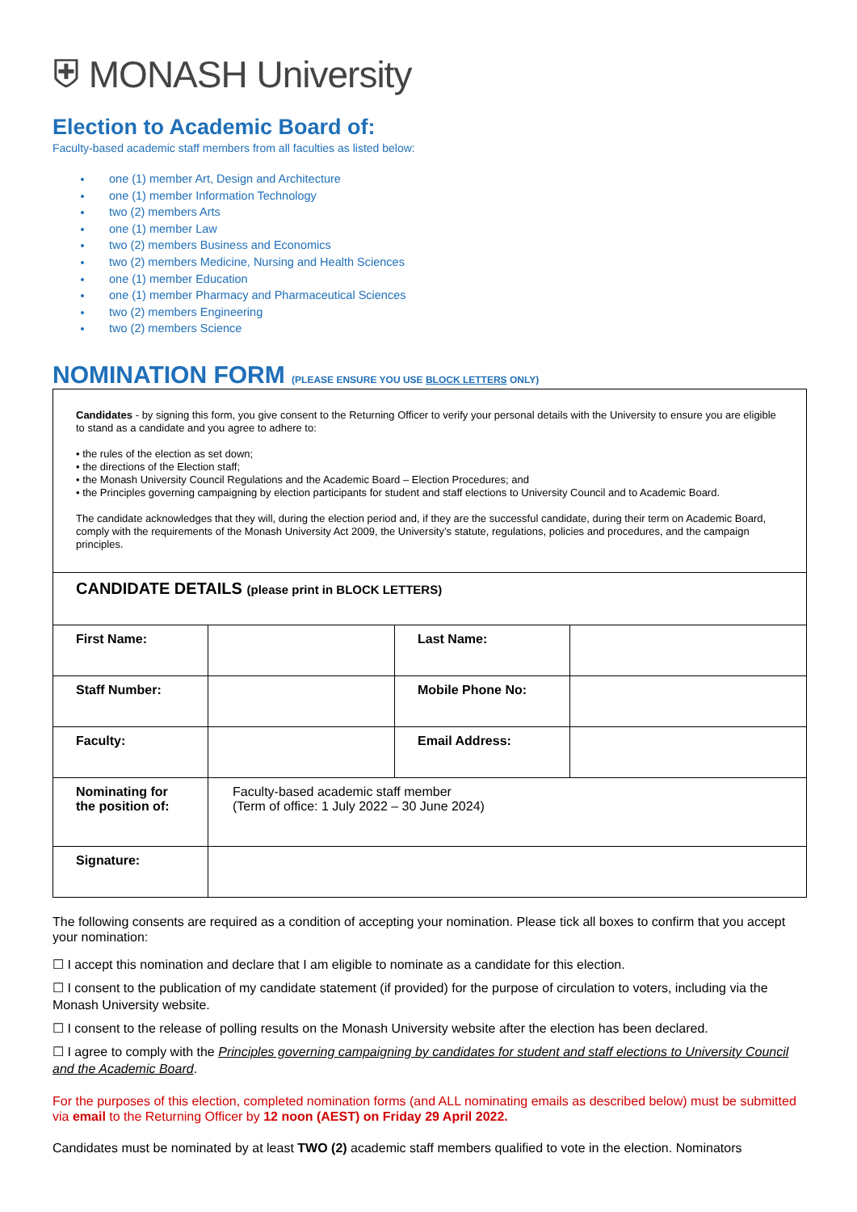⛨ MONASH University
Election to Academic Board of:
Faculty-based academic staff members from all faculties as listed below:
one (1) member Art, Design and Architecture
one (1) member Information Technology
two (2) members Arts
one (1) member Law
two (2) members Business and Economics
two (2) members Medicine, Nursing and Health Sciences
one (1) member Education
one (1) member Pharmacy and Pharmaceutical Sciences
two (2) members Engineering
two (2) members Science
NOMINATION FORM (PLEASE ENSURE YOU USE BLOCK LETTERS ONLY)
| Candidates - by signing this form, you give consent to the Returning Officer to verify your personal details with the University to ensure you are eligible to stand as a candidate and you agree to adhere to: • the rules of the election as set down; • the directions of the Election staff; • the Monash University Council Regulations and the Academic Board – Election Procedures; and • the Principles governing campaigning by election participants for student and staff elections to University Council and to Academic Board. The candidate acknowledges that they will, during the election period and, if they are the successful candidate, during their term on Academic Board, comply with the requirements of the Monash University Act 2009, the University’s statute, regulations, policies and procedures, and the campaign principles. | | | |
| CANDIDATE DETAILS (please print in BLOCK LETTERS) | | | |
| First Name: | | Last Name: | |
| Staff Number: | | Mobile Phone No: | |
| Faculty: | | Email Address: | |
| Nominating for the position of: | Faculty-based academic staff member (Term of office: 1 July 2022 – 30 June 2024) | | |
| Signature: | | | |
The following consents are required as a condition of accepting your nomination. Please tick all boxes to confirm that you accept your nomination:
☐ I accept this nomination and declare that I am eligible to nominate as a candidate for this election.
☐ I consent to the publication of my candidate statement (if provided) for the purpose of circulation to voters, including via the Monash University website.
☐ I consent to the release of polling results on the Monash University website after the election has been declared.
☐ I agree to comply with the Principles governing campaigning by candidates for student and staff elections to University Council and the Academic Board.
For the purposes of this election, completed nomination forms (and ALL nominating emails as described below) must be submitted via email to the Returning Officer by 12 noon (AEST) on Friday 29 April 2022.
Candidates must be nominated by at least TWO (2) academic staff members qualified to vote in the election. Nominators